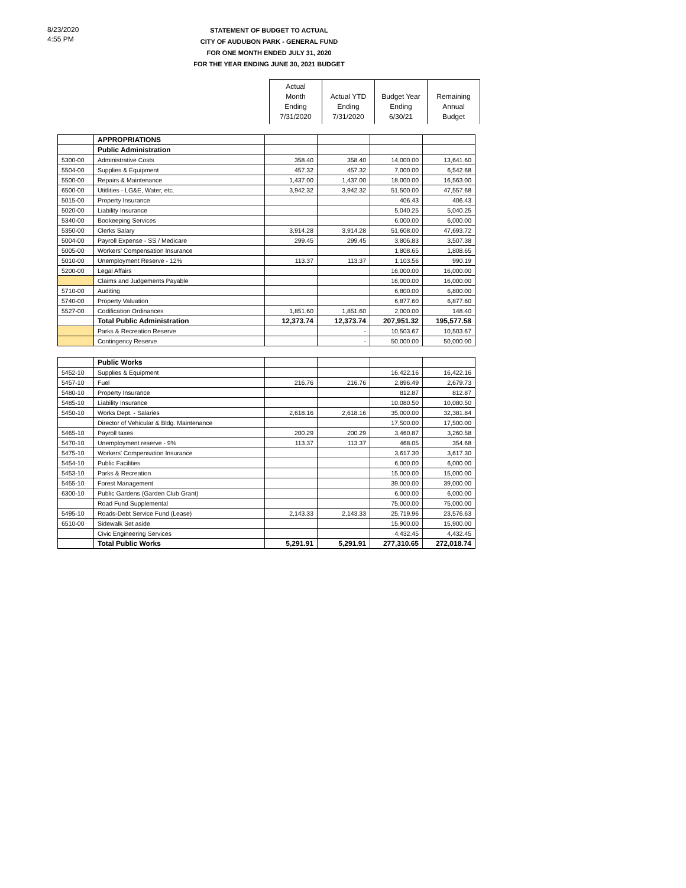8/23/2020
4:55 PM
STATEMENT OF BUDGET TO ACTUAL
CITY OF AUDUBON PARK - GENERAL FUND
FOR ONE MONTH ENDED JULY 31, 2020
FOR THE YEAR ENDING JUNE 30, 2021 BUDGET
| Actual Month Ending 7/31/2020 | Actual YTD Ending 7/31/2020 | Budget Year Ending 6/30/21 | Remaining Annual Budget |
| | APPROPRIATIONS | | | | |
| | Public Administration | | | | |
| 5300-00 | Administrative Costs | 358.40 | 358.40 | 14,000.00 | 13,641.60 |
| 5504-00 | Supplies & Equipment | 457.32 | 457.32 | 7,000.00 | 6,542.68 |
| 5500-00 | Repairs & Maintenance | 1,437.00 | 1,437.00 | 18,000.00 | 16,563.00 |
| 6500-00 | Utitlities - LG&E, Water, etc. | 3,942.32 | 3,942.32 | 51,500.00 | 47,557.68 |
| 5015-00 | Property Insurance | | | 406.43 | 406.43 |
| 5020-00 | Liability Insurance | | | 5,040.25 | 5,040.25 |
| 5340-00 | Bookeeping Services | | | 6,000.00 | 6,000.00 |
| 5350-00 | Clerks Salary | 3,914.28 | 3,914.28 | 51,608.00 | 47,693.72 |
| 5004-00 | Payroll Expense - SS / Medicare | 299.45 | 299.45 | 3,806.83 | 3,507.38 |
| 5005-00 | Workers' Compensation Insurance | | | 1,808.65 | 1,808.65 |
| 5010-00 | Unemployment Reserve - 12% | 113.37 | 113.37 | 1,103.56 | 990.19 |
| 5200-00 | Legal Affairs | | | 16,000.00 | 16,000.00 |
| | Claims and Judgements Payable | | | 16,000.00 | 16,000.00 |
| 5710-00 | Auditing | | | 6,800.00 | 6,800.00 |
| 5740-00 | Property Valuation | | | 6,877.60 | 6,877.60 |
| 5527-00 | Codification Ordinances | 1,851.60 | 1,851.60 | 2,000.00 | 148.40 |
| | Total Public Administration | 12,373.74 | 12,373.74 | 207,951.32 | 195,577.58 |
| | Parks & Recreation Reserve | | - | 10,503.67 | 10,503.67 |
| | Contingency Reserve | | - | 50,000.00 | 50,000.00 |
| | Public Works | | | | |
| 5452-10 | Supplies & Equipment | | | 16,422.16 | 16,422.16 |
| 5457-10 | Fuel | 216.76 | 216.76 | 2,896.49 | 2,679.73 |
| 5480-10 | Property Insurance | | | 812.87 | 812.87 |
| 5485-10 | Liability Insurance | | | 10,080.50 | 10,080.50 |
| 5450-10 | Works Dept. - Salaries | 2,618.16 | 2,618.16 | 35,000.00 | 32,381.84 |
| | Director of Vehicular & Bldg. Maintenance | | | 17,500.00 | 17,500.00 |
| 5465-10 | Payroll taxes | 200.29 | 200.29 | 3,460.87 | 3,260.58 |
| 5470-10 | Unemployment reserve - 9% | 113.37 | 113.37 | 468.05 | 354.68 |
| 5475-10 | Workers' Compensation Insurance | | | 3,617.30 | 3,617.30 |
| 5454-10 | Public Facilities | | | 6,000.00 | 6,000.00 |
| 5453-10 | Parks & Recreation | | | 15,000.00 | 15,000.00 |
| 5455-10 | Forest Management | | | 39,000.00 | 39,000.00 |
| 6300-10 | Public Gardens (Garden Club Grant) | | | 6,000.00 | 6,000.00 |
| | Road Fund Supplemental | | | 75,000.00 | 75,000.00 |
| 5495-10 | Roads-Debt Service Fund (Lease) | 2,143.33 | 2,143.33 | 25,719.96 | 23,576.63 |
| 6510-00 | Sidewalk Set aside | | | 15,900.00 | 15,900.00 |
| | Civic Engineering Services | | | 4,432.45 | 4,432.45 |
| | Total Public Works | 5,291.91 | 5,291.91 | 277,310.65 | 272,018.74 |